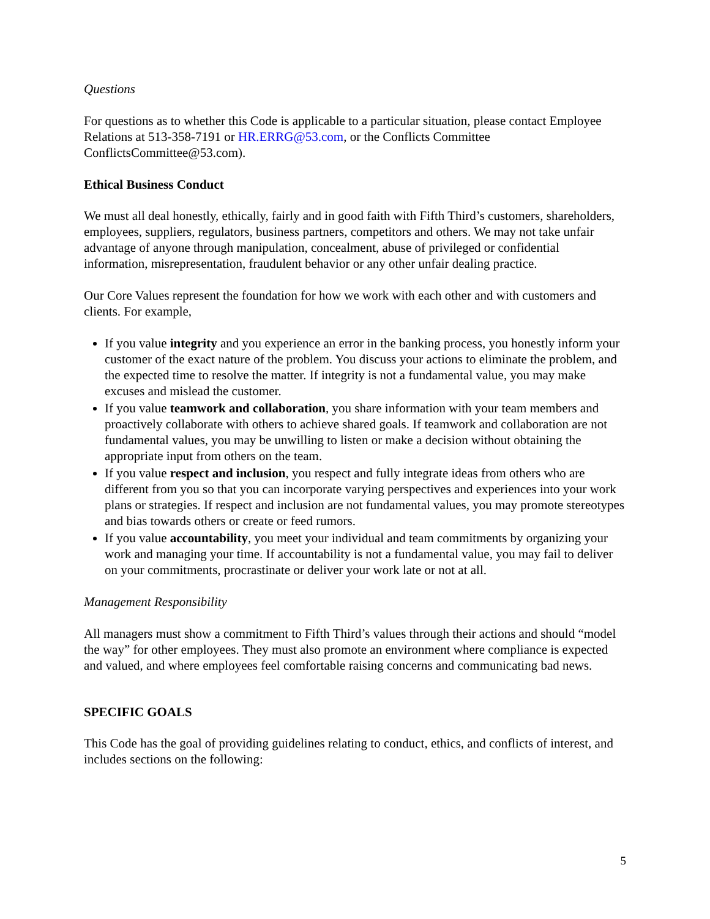Questions
For questions as to whether this Code is applicable to a particular situation, please contact Employee Relations at 513-358-7191 or HR.ERRG@53.com, or the Conflicts Committee ConflictsCommittee@53.com).
Ethical Business Conduct
We must all deal honestly, ethically, fairly and in good faith with Fifth Third’s customers, shareholders, employees, suppliers, regulators, business partners, competitors and others. We may not take unfair advantage of anyone through manipulation, concealment, abuse of privileged or confidential information, misrepresentation, fraudulent behavior or any other unfair dealing practice.
Our Core Values represent the foundation for how we work with each other and with customers and clients. For example,
If you value integrity and you experience an error in the banking process, you honestly inform your customer of the exact nature of the problem. You discuss your actions to eliminate the problem, and the expected time to resolve the matter. If integrity is not a fundamental value, you may make excuses and mislead the customer.
If you value teamwork and collaboration, you share information with your team members and proactively collaborate with others to achieve shared goals. If teamwork and collaboration are not fundamental values, you may be unwilling to listen or make a decision without obtaining the appropriate input from others on the team.
If you value respect and inclusion, you respect and fully integrate ideas from others who are different from you so that you can incorporate varying perspectives and experiences into your work plans or strategies. If respect and inclusion are not fundamental values, you may promote stereotypes and bias towards others or create or feed rumors.
If you value accountability, you meet your individual and team commitments by organizing your work and managing your time. If accountability is not a fundamental value, you may fail to deliver on your commitments, procrastinate or deliver your work late or not at all.
Management Responsibility
All managers must show a commitment to Fifth Third’s values through their actions and should “model the way” for other employees. They must also promote an environment where compliance is expected and valued, and where employees feel comfortable raising concerns and communicating bad news.
SPECIFIC GOALS
This Code has the goal of providing guidelines relating to conduct, ethics, and conflicts of interest, and includes sections on the following:
5